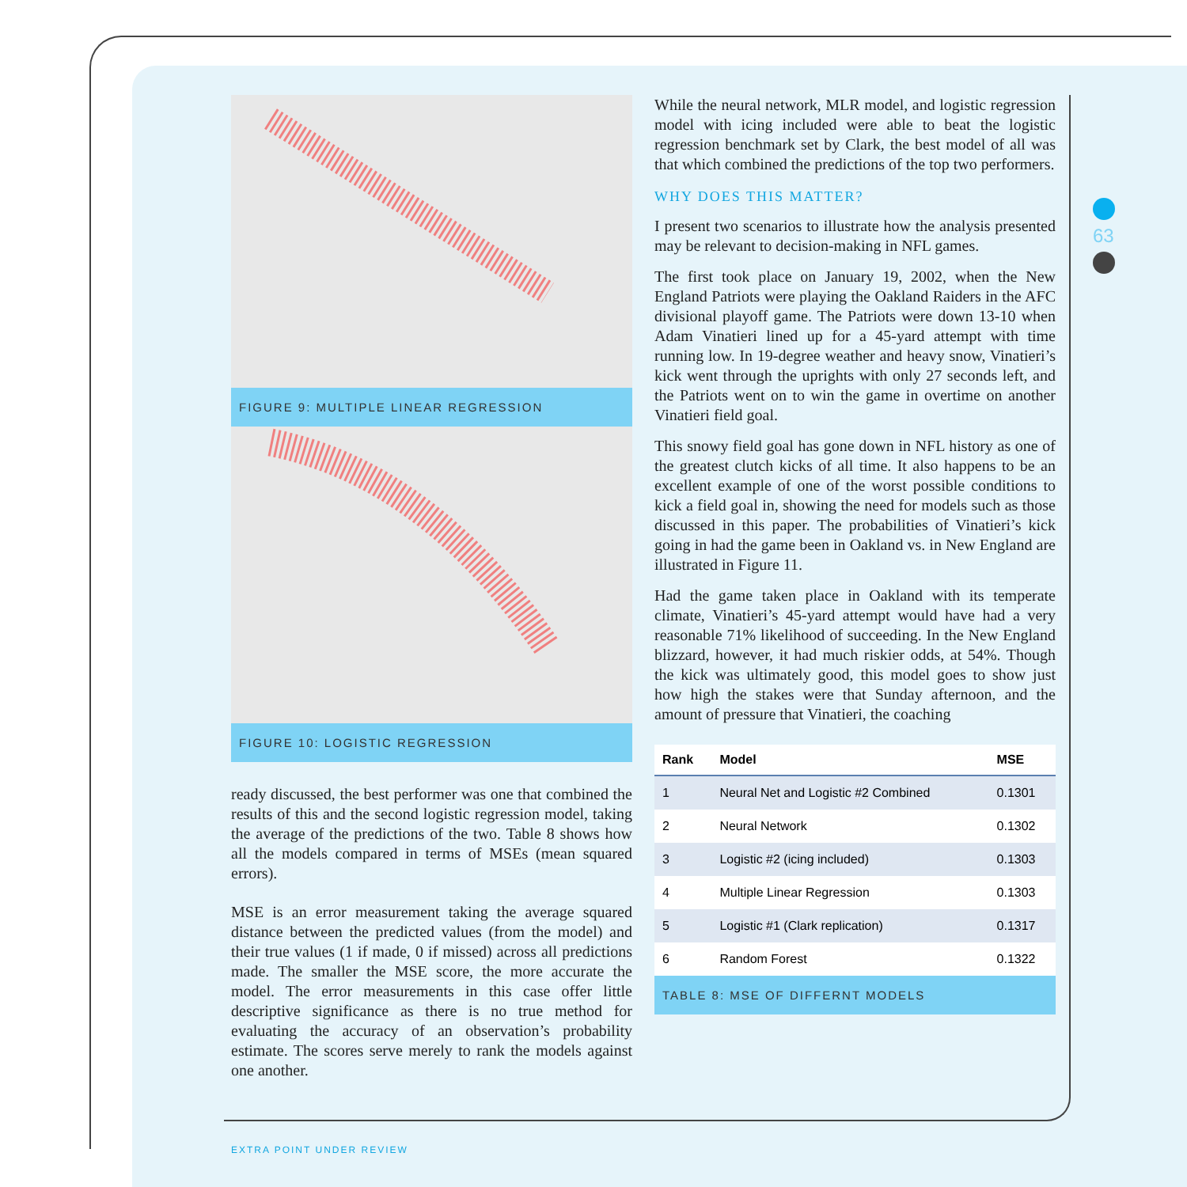63
FIGURE 9: MULTIPLE LINEAR REGRESSION
FIGURE 10: LOGISTIC REGRESSION
ready discussed, the best performer was one that combined the results of this and the second logistic regression model, taking the average of the predictions of the two. Table 8 shows how all the models compared in terms of MSEs (mean squared errors).
MSE is an error measurement taking the average squared distance between the predicted values (from the model) and their true values (1 if made, 0 if missed) across all predictions made. The smaller the MSE score, the more accurate the model. The error measurements in this case offer little descriptive significance as there is no true method for evaluating the accuracy of an observation’s probability estimate. The scores serve merely to rank the models against one another.
While the neural network, MLR model, and logistic regression model with icing included were able to beat the logistic regression benchmark set by Clark, the best model of all was that which combined the predictions of the top two performers.
WHY DOES THIS MATTER?
I present two scenarios to illustrate how the analysis presented may be relevant to decision-making in NFL games.
The first took place on January 19, 2002, when the New England Patriots were playing the Oakland Raiders in the AFC divisional playoff game. The Patriots were down 13-10 when Adam Vinatieri lined up for a 45-yard attempt with time running low. In 19-degree weather and heavy snow, Vinatieri’s kick went through the uprights with only 27 seconds left, and the Patriots went on to win the game in overtime on another Vinatieri field goal.
This snowy field goal has gone down in NFL history as one of the greatest clutch kicks of all time. It also happens to be an excellent example of one of the worst possible conditions to kick a field goal in, showing the need for models such as those discussed in this paper. The probabilities of Vinatieri’s kick going in had the game been in Oakland vs. in New England are illustrated in Figure 11.
Had the game taken place in Oakland with its temperate climate, Vinatieri’s 45-yard attempt would have had a very reasonable 71% likelihood of succeeding. In the New England blizzard, however, it had much riskier odds, at 54%. Though the kick was ultimately good, this model goes to show just how high the stakes were that Sunday afternoon, and the amount of pressure that Vinatieri, the coaching
| Rank | Model | MSE |
| --- | --- | --- |
| 1 | Neural Net and Logistic #2 Combined | 0.1301 |
| 2 | Neural Network | 0.1302 |
| 3 | Logistic #2 (icing included) | 0.1303 |
| 4 | Multiple Linear Regression | 0.1303 |
| 5 | Logistic #1 (Clark replication) | 0.1317 |
| 6 | Random Forest | 0.1322 |
TABLE 8: MSE OF DIFFERNT MODELS
EXTRA POINT UNDER REVIEW